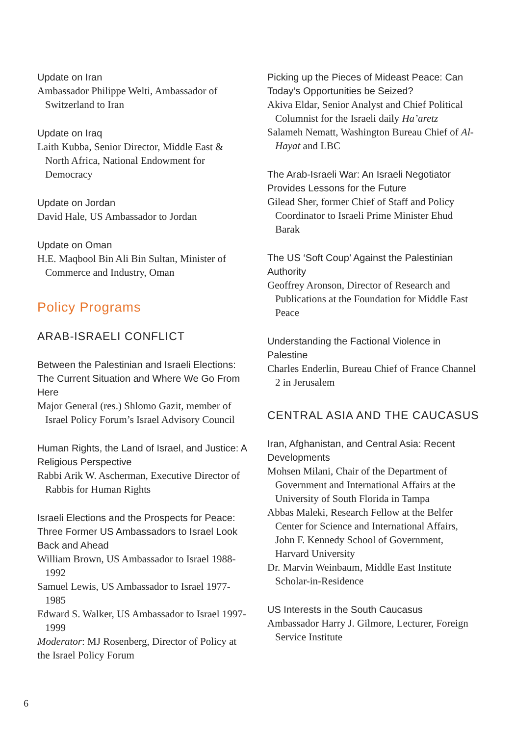Update on Iran
Ambassador Philippe Welti, Ambassador of Switzerland to Iran
Update on Iraq
Laith Kubba, Senior Director, Middle East & North Africa, National Endowment for Democracy
Update on Jordan
David Hale, US Ambassador to Jordan
Update on Oman
H.E. Maqbool Bin Ali Bin Sultan, Minister of Commerce and Industry, Oman
Policy Programs
ARAB-ISRAELI CONFLICT
Between the Palestinian and Israeli Elections: The Current Situation and Where We Go From Here
Major General (res.) Shlomo Gazit, member of Israel Policy Forum’s Israel Advisory Council
Human Rights, the Land of Israel, and Justice: A Religious Perspective
Rabbi Arik W. Ascherman, Executive Director of Rabbis for Human Rights
Israeli Elections and the Prospects for Peace: Three Former US Ambassadors to Israel Look Back and Ahead
William Brown, US Ambassador to Israel 1988-1992
Samuel Lewis, US Ambassador to Israel 1977-1985
Edward S. Walker, US Ambassador to Israel 1997-1999
Moderator: MJ Rosenberg, Director of Policy at the Israel Policy Forum
Picking up the Pieces of Mideast Peace: Can Today’s Opportunities be Seized?
Akiva Eldar, Senior Analyst and Chief Political Columnist for the Israeli daily Ha’aretz
Salameh Nematt, Washington Bureau Chief of Al-Hayat and LBC
The Arab-Israeli War: An Israeli Negotiator Provides Lessons for the Future
Gilead Sher, former Chief of Staff and Policy Coordinator to Israeli Prime Minister Ehud Barak
The US ‘Soft Coup’ Against the Palestinian Authority
Geoffrey Aronson, Director of Research and Publications at the Foundation for Middle East Peace
Understanding the Factional Violence in Palestine
Charles Enderlin, Bureau Chief of France Channel 2 in Jerusalem
CENTRAL ASIA AND THE CAUCASUS
Iran, Afghanistan, and Central Asia: Recent Developments
Mohsen Milani, Chair of the Department of Government and International Affairs at the University of South Florida in Tampa
Abbas Maleki, Research Fellow at the Belfer Center for Science and International Affairs, John F. Kennedy School of Government, Harvard University
Dr. Marvin Weinbaum, Middle East Institute Scholar-in-Residence
US Interests in the South Caucasus
Ambassador Harry J. Gilmore, Lecturer, Foreign Service Institute
6